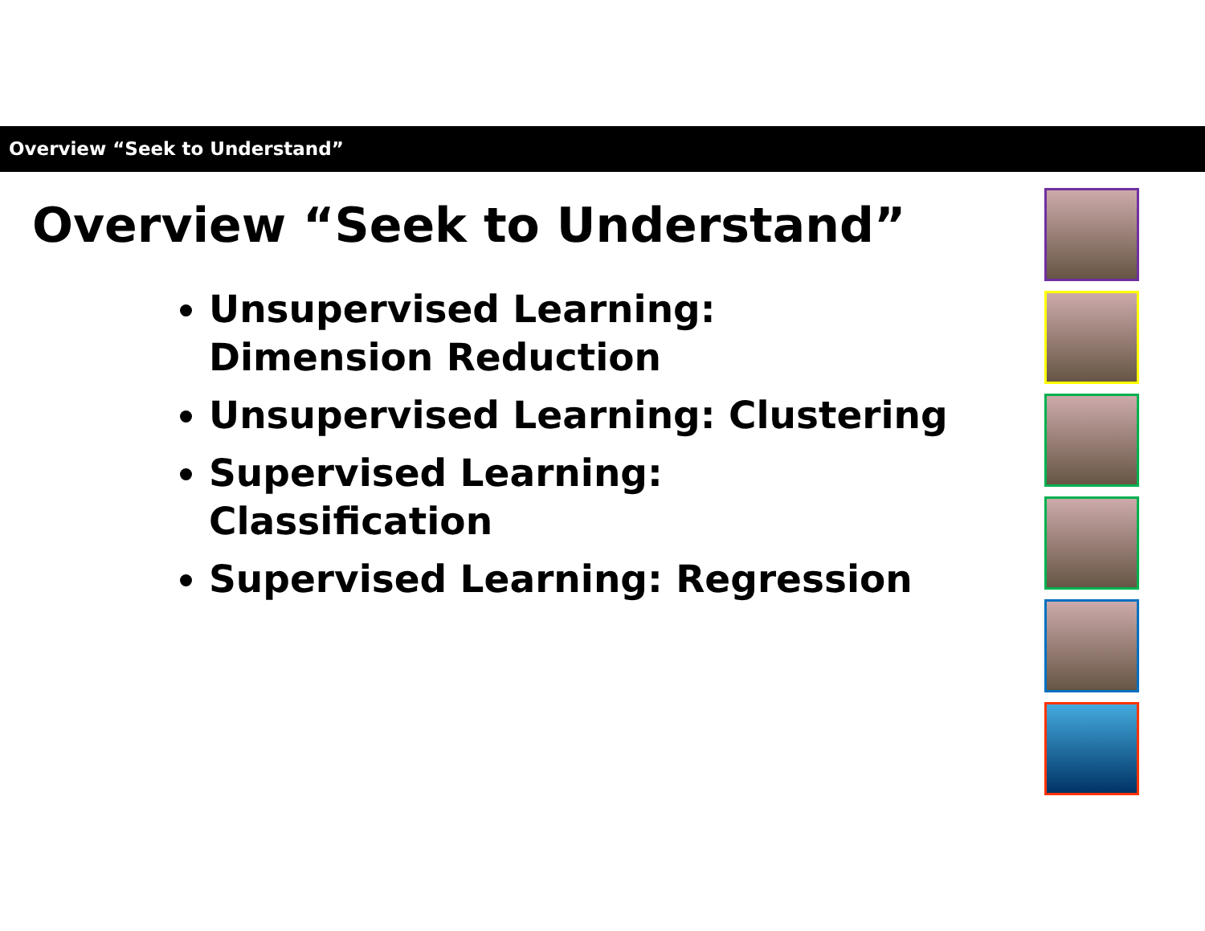Overview “Seek to Understand”
Overview “Seek to Understand”
Unsupervised Learning:
Dimension Reduction
Unsupervised Learning: Clustering
Supervised Learning:
Classification
Supervised Learning: Regression